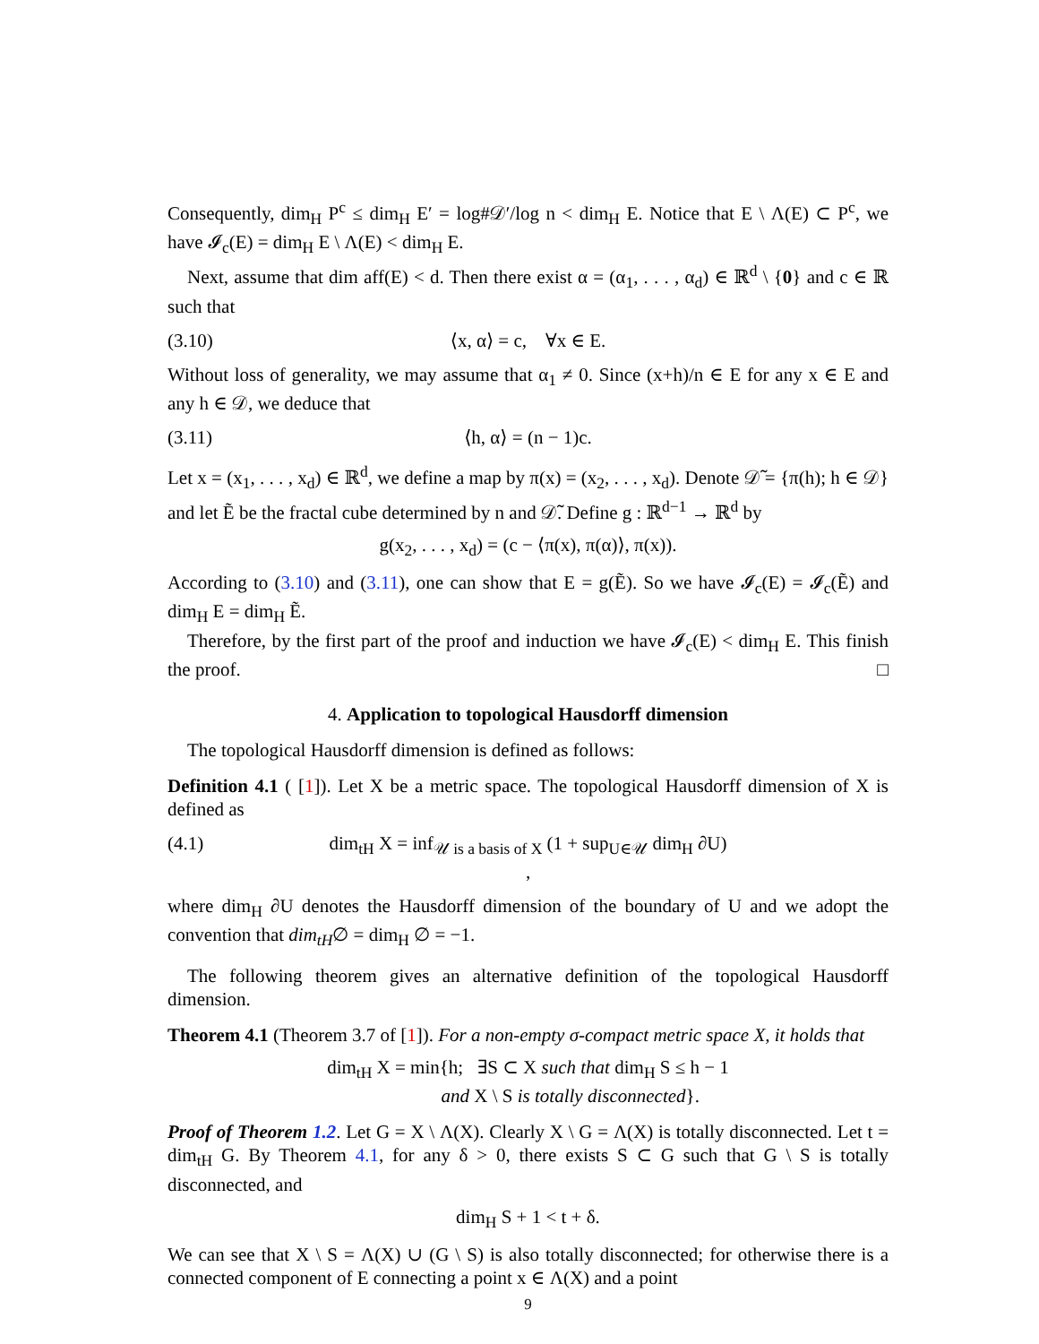Consequently, dim<sub>H</sub> P<sup>c</sup> ≤ dim<sub>H</sub> E′ = log#𝒟′/log n < dim<sub>H</sub> E. Notice that E \ Λ(E) ⊂ P<sup>c</sup>, we have 𝓘<sub>c</sub>(E) = dim<sub>H</sub> E \ Λ(E) < dim<sub>H</sub> E.
Next, assume that dim aff(E) < d. Then there exist α = (α<sub>1</sub>, . . . , α<sub>d</sub>) ∈ ℝ<sup>d</sup> \ {0} and c ∈ ℝ such that
(3.10) ⟨x, α⟩ = c, ∀x ∈ E.
Without loss of generality, we may assume that α<sub>1</sub> ≠ 0. Since (x+h)/n ∈ E for any x ∈ E and any h ∈ 𝒟, we deduce that
(3.11) ⟨h, α⟩ = (n − 1)c.
Let x = (x<sub>1</sub>, . . . , x<sub>d</sub>) ∈ ℝ<sup>d</sup>, we define a map by π(x) = (x<sub>2</sub>, . . . , x<sub>d</sub>). Denote 𝒟̃ = {π(h); h ∈ 𝒟} and let Ẽ be the fractal cube determined by n and 𝒟̃. Define g : ℝ<sup>d−1</sup> → ℝ<sup>d</sup> by
g(x<sub>2</sub>, . . . , x<sub>d</sub>) = (c − ⟨π(x), π(α)⟩, π(x)).
According to (3.10) and (3.11), one can show that E = g(Ẽ). So we have 𝓘<sub>c</sub>(E) = 𝓘<sub>c</sub>(Ẽ) and dim<sub>H</sub> E = dim<sub>H</sub> Ẽ.
Therefore, by the first part of the proof and induction we have 𝓘<sub>c</sub>(E) < dim<sub>H</sub> E. This finish the proof. □
4. Application to topological Hausdorff dimension
The topological Hausdorff dimension is defined as follows:
Definition 4.1 ( [1]). Let X be a metric space. The topological Hausdorff dimension of X is defined as
(4.1) dim<sub>tH</sub> X = inf<sub>𝒰 is a basis of X</sub> (1 + sup<sub>U∈𝒰</sub> dim<sub>H</sub> ∂U) ,
where dim<sub>H</sub> ∂U denotes the Hausdorff dimension of the boundary of U and we adopt the convention that dim<sub>tH</sub>∅ = dim<sub>H</sub> ∅ = −1.
The following theorem gives an alternative definition of the topological Hausdorff dimension.
Theorem 4.1 (Theorem 3.7 of [1]). For a non-empty σ-compact metric space X, it holds that
dim<sub>tH</sub> X = min{h; ∃S ⊂ X such that dim<sub>H</sub> S ≤ h − 1
and X \ S is totally disconnected}.
Proof of Theorem 1.2. Let G = X \ Λ(X). Clearly X \ G = Λ(X) is totally disconnected. Let t = dim<sub>tH</sub> G. By Theorem 4.1, for any δ > 0, there exists S ⊂ G such that G \ S is totally disconnected, and
dim<sub>H</sub> S + 1 < t + δ.
We can see that X \ S = Λ(X) ∪ (G \ S) is also totally disconnected; for otherwise there is a connected component of E connecting a point x ∈ Λ(X) and a point
9